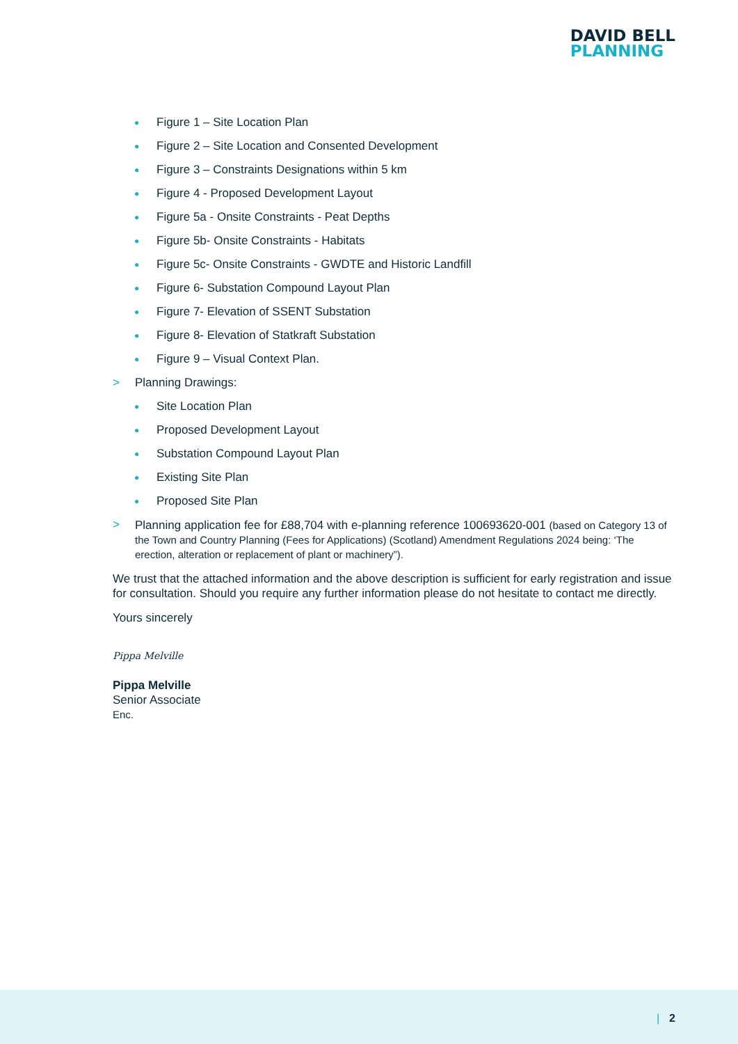DAVID BELL
PLANNING
● Figure 1 – Site Location Plan
● Figure 2 – Site Location and Consented Development
● Figure 3 – Constraints Designations within 5 km
● Figure 4 - Proposed Development Layout
● Figure 5a - Onsite Constraints - Peat Depths
● Figure 5b- Onsite Constraints - Habitats
● Figure 5c- Onsite Constraints - GWDTE and Historic Landfill
● Figure 6- Substation Compound Layout Plan
● Figure 7- Elevation of SSENT Substation
● Figure 8- Elevation of Statkraft Substation
● Figure 9 – Visual Context Plan.
> Planning Drawings:
● Site Location Plan
● Proposed Development Layout
● Substation Compound Layout Plan
● Existing Site Plan
● Proposed Site Plan
> Planning application fee for £88,704 with e-planning reference 100693620-001 (based on Category 13 of the Town and Country Planning (Fees for Applications) (Scotland) Amendment Regulations 2024 being: ‘The erection, alteration or replacement of plant or machinery”).
We trust that the attached information and the above description is sufficient for early registration and issue for consultation. Should you require any further information please do not hesitate to contact me directly.
Yours sincerely
Pippa Melville
Pippa Melville
Senior Associate
Enc.
| 2